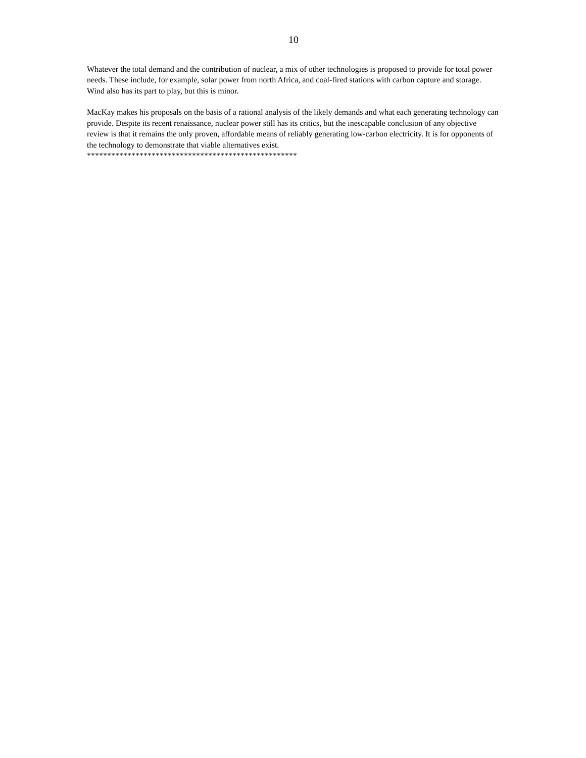10
Whatever the total demand and the contribution of nuclear, a mix of other technologies is proposed to provide for total power needs. These include, for example, solar power from north Africa, and coal-fired stations with carbon capture and storage. Wind also has its part to play, but this is minor.
MacKay makes his proposals on the basis of a rational analysis of the likely demands and what each generating technology can provide. Despite its recent renaissance, nuclear power still has its critics, but the inescapable conclusion of any objective review is that it remains the only proven, affordable means of reliably generating low-carbon electricity. It is for opponents of the technology to demonstrate that viable alternatives exist.
****************************************************